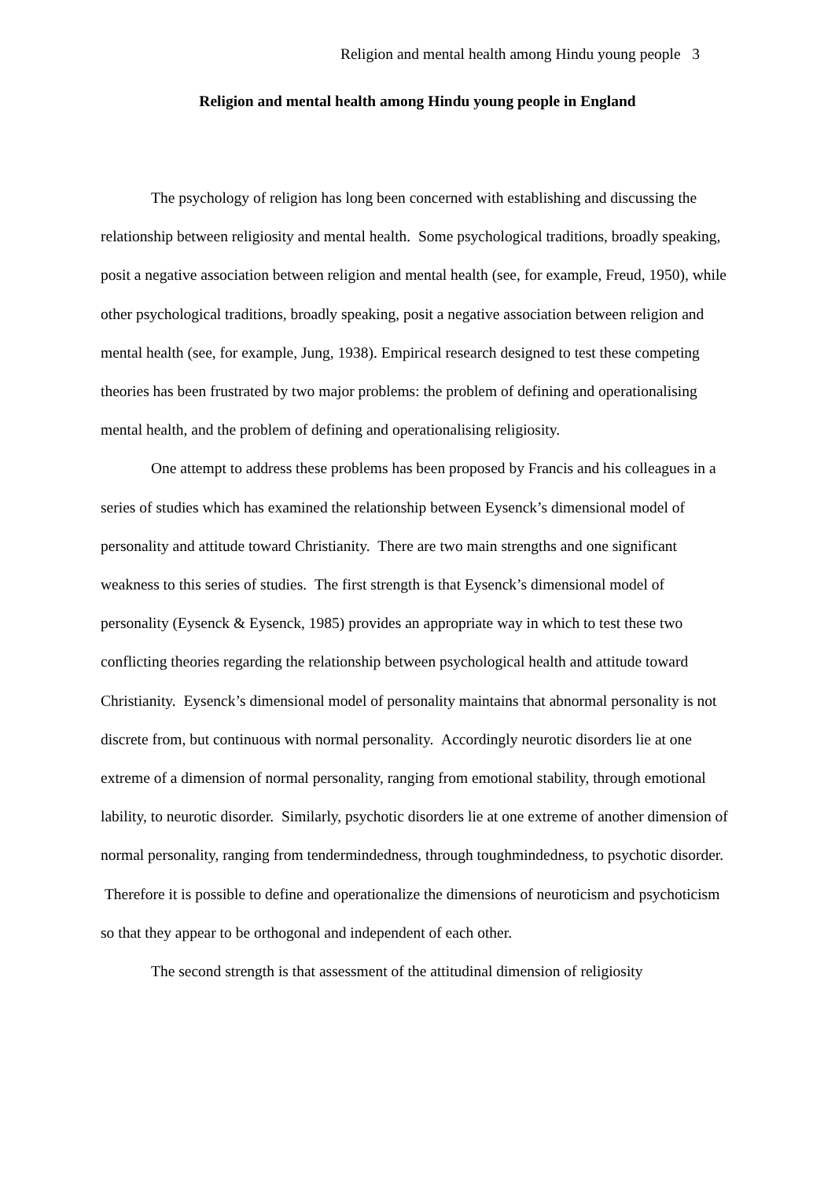Religion and mental health among Hindu young people 3
Religion and mental health among Hindu young people in England
The psychology of religion has long been concerned with establishing and discussing the relationship between religiosity and mental health. Some psychological traditions, broadly speaking, posit a negative association between religion and mental health (see, for example, Freud, 1950), while other psychological traditions, broadly speaking, posit a negative association between religion and mental health (see, for example, Jung, 1938). Empirical research designed to test these competing theories has been frustrated by two major problems: the problem of defining and operationalising mental health, and the problem of defining and operationalising religiosity.
One attempt to address these problems has been proposed by Francis and his colleagues in a series of studies which has examined the relationship between Eysenck’s dimensional model of personality and attitude toward Christianity. There are two main strengths and one significant weakness to this series of studies. The first strength is that Eysenck’s dimensional model of personality (Eysenck & Eysenck, 1985) provides an appropriate way in which to test these two conflicting theories regarding the relationship between psychological health and attitude toward Christianity. Eysenck’s dimensional model of personality maintains that abnormal personality is not discrete from, but continuous with normal personality. Accordingly neurotic disorders lie at one extreme of a dimension of normal personality, ranging from emotional stability, through emotional lability, to neurotic disorder. Similarly, psychotic disorders lie at one extreme of another dimension of normal personality, ranging from tendermindedness, through toughmindedness, to psychotic disorder. Therefore it is possible to define and operationalize the dimensions of neuroticism and psychoticism so that they appear to be orthogonal and independent of each other.
The second strength is that assessment of the attitudinal dimension of religiosity